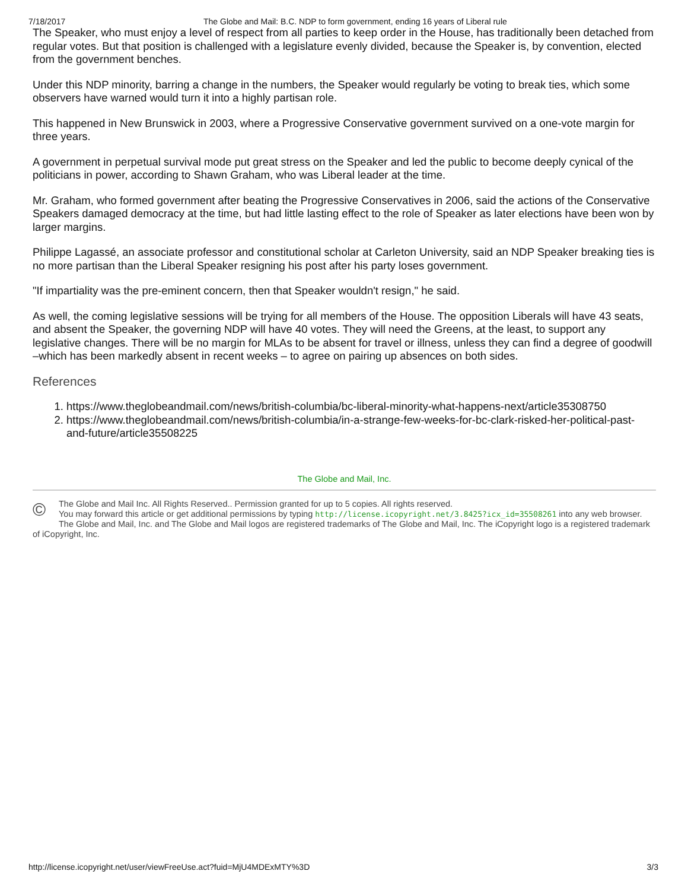7/18/2017 The Globe and Mail: B.C. NDP to form government, ending 16 years of Liberal rule
The Speaker, who must enjoy a level of respect from all parties to keep order in the House, has traditionally been detached from regular votes. But that position is challenged with a legislature evenly divided, because the Speaker is, by convention, elected from the government benches.
Under this NDP minority, barring a change in the numbers, the Speaker would regularly be voting to break ties, which some observers have warned would turn it into a highly partisan role.
This happened in New Brunswick in 2003, where a Progressive Conservative government survived on a one-vote margin for three years.
A government in perpetual survival mode put great stress on the Speaker and led the public to become deeply cynical of the politicians in power, according to Shawn Graham, who was Liberal leader at the time.
Mr. Graham, who formed government after beating the Progressive Conservatives in 2006, said the actions of the Conservative Speakers damaged democracy at the time, but had little lasting effect to the role of Speaker as later elections have been won by larger margins.
Philippe Lagassé, an associate professor and constitutional scholar at Carleton University, said an NDP Speaker breaking ties is no more partisan than the Liberal Speaker resigning his post after his party loses government.
"If impartiality was the pre-eminent concern, then that Speaker wouldn't resign," he said.
As well, the coming legislative sessions will be trying for all members of the House. The opposition Liberals will have 43 seats, and absent the Speaker, the governing NDP will have 40 votes. They will need the Greens, at the least, to support any legislative changes. There will be no margin for MLAs to be absent for travel or illness, unless they can find a degree of goodwill –which has been markedly absent in recent weeks – to agree on pairing up absences on both sides.
References
1. https://www.theglobeandmail.com/news/british-columbia/bc-liberal-minority-what-happens-next/article35308750
2. https://www.theglobeandmail.com/news/british-columbia/in-a-strange-few-weeks-for-bc-clark-risked-her-political-past-and-future/article35508225
The Globe and Mail, Inc.
©
The Globe and Mail Inc. All Rights Reserved.. Permission granted for up to 5 copies. All rights reserved.
You may forward this article or get additional permissions by typing http://license.icopyright.net/3.8425?icx_id=35508261 into any web browser. The Globe and Mail, Inc. and The Globe and Mail logos are registered trademarks of The Globe and Mail, Inc. The iCopyright logo is a registered trademark of iCopyright, Inc.
http://license.icopyright.net/user/viewFreeUse.act?fuid=MjU4MDExMTY%3D 3/3